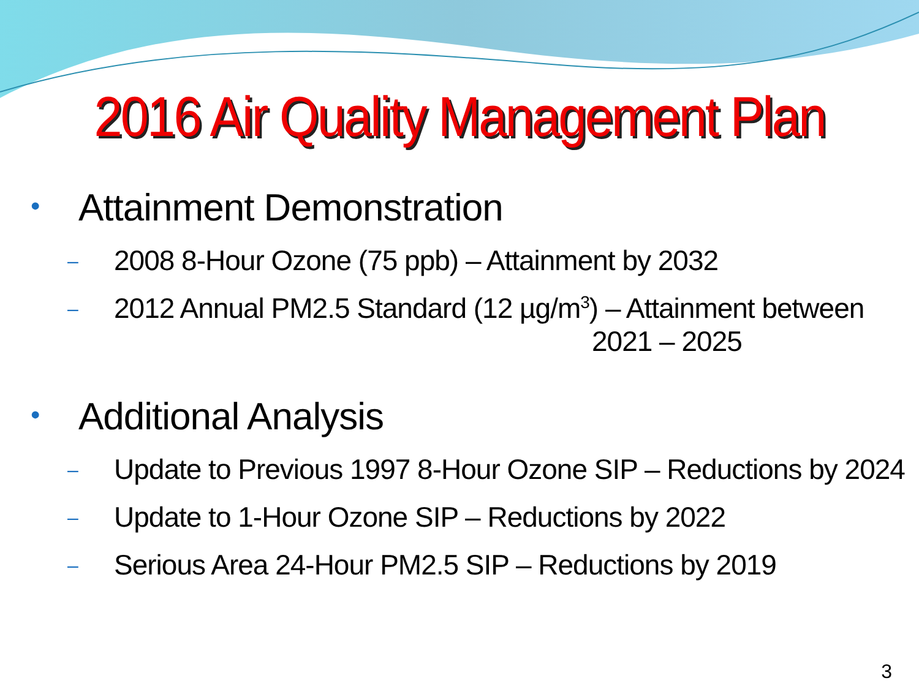2016 Air Quality Management Plan
• Attainment Demonstration
– 2008 8-Hour Ozone (75 ppb) – Attainment by 2032
– 2012 Annual PM2.5 Standard (12 µg/m<sup>3</sup>) – Attainment between
2021 – 2025
• Additional Analysis
– Update to Previous 1997 8-Hour Ozone SIP – Reductions by 2024
– Update to 1-Hour Ozone SIP – Reductions by 2022
– Serious Area 24-Hour PM2.5 SIP – Reductions by 2019
3